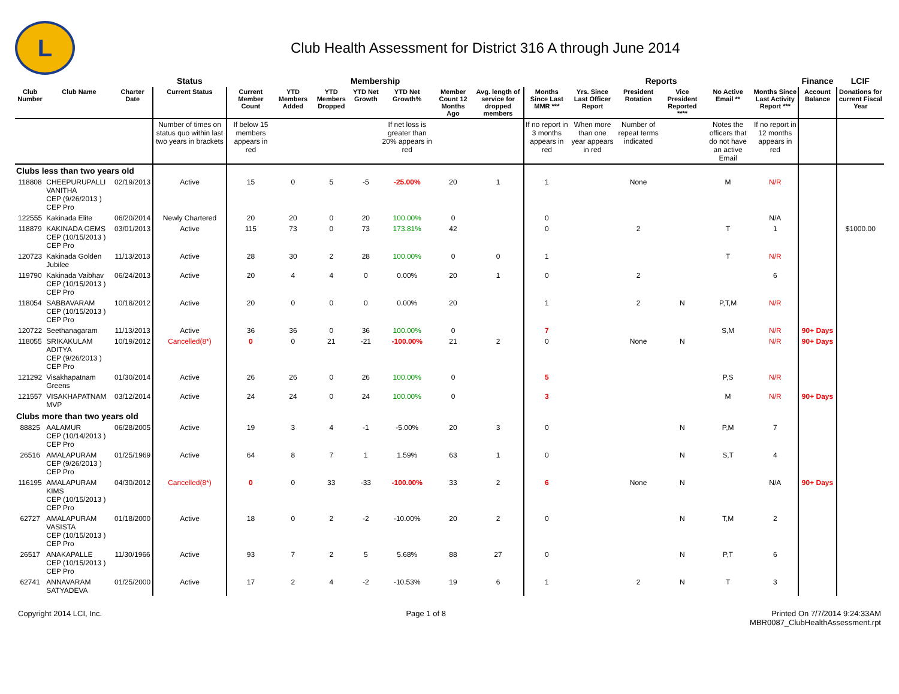L
Club Health Assessment for District 316 A through June 2014
| | | | Status | Membership | | | | | | | Reports | | | | | | Finance | LCIF |
| --- | --- | --- | --- | --- | --- | --- | --- | --- | --- | --- | --- | --- | --- | --- | --- | --- | --- | --- |
| Club Number | Club Name | Charter Date | Current Status | Current Member Count | YTD Members Added | YTD Members Dropped | YTD Net Growth | YTD Net Growth% | Member Count 12 Months Ago | Avg. length of service for dropped members | Months Since Last MMR *** | Yrs. Since Last Officer Report | President Rotation | Vice President Reported **** | No Active Email ** | Months Since Last Activity Report *** | Account Balance | Donations for current Fiscal Year |
| | | | Number of times on status quo within last two years in brackets | If below 15 members appears in red | | | | If net loss is greater than 20% appears in red | | | If no report in 3 months appears in red | When more than one year appears in red | Number of repeat terms indicated | | Notes the officers that do not have an active Email | If no report in 12 months appears in red | | |
| Clubs less than two years old | | | | | | | | | | | | | | | | | | |
| 118808 | CHEEPURUPALLI VANITHA CEP (9/26/2013 ) CEP Pro | 02/19/2013 | Active | 15 | 0 | 5 | -5 | -25.00% | 20 | 1 | 1 | | None | | M | N/R | | |
| 122555 | Kakinada Elite | 06/20/2014 | Newly Chartered | 20 | 20 | 0 | 20 | 100.00% | 0 | | 0 | | | | | N/A | | |
| 118879 | KAKINADA GEMS CEP (10/15/2013 ) CEP Pro | 03/01/2013 | Active | 115 | 73 | 0 | 73 | 173.81% | 42 | | 0 | | 2 | | T | 1 | | $1000.00 |
| 120723 | Kakinada Golden Jubilee | 11/13/2013 | Active | 28 | 30 | 2 | 28 | 100.00% | 0 | 0 | 1 | | | | T | N/R | | |
| 119790 | Kakinada Vaibhav CEP (10/15/2013 ) CEP Pro | 06/24/2013 | Active | 20 | 4 | 4 | 0 | 0.00% | 20 | 1 | 0 | | 2 | | | 6 | | |
| 118054 | SABBAVARAM CEP (10/15/2013 ) CEP Pro | 10/18/2012 | Active | 20 | 0 | 0 | 0 | 0.00% | 20 | | 1 | | 2 | N | P,T,M | N/R | | |
| 120722 | Seethanagaram | 11/13/2013 | Active | 36 | 36 | 0 | 36 | 100.00% | 0 | | 7 | | | | S,M | N/R | 90+ Days | |
| 118055 | SRIKAKULAM ADITYA CEP (9/26/2013 ) CEP Pro | 10/19/2012 | Cancelled(8*) | 0 | 0 | 21 | -21 | -100.00% | 21 | 2 | 0 | | None | N | | N/R | 90+ Days | |
| 121292 | Visakhapatnam Greens | 01/30/2014 | Active | 26 | 26 | 0 | 26 | 100.00% | 0 | | 5 | | | | P,S | N/R | | |
| 121557 | VISAKHAPATNAM MVP | 03/12/2014 | Active | 24 | 24 | 0 | 24 | 100.00% | 0 | | 3 | | | | M | N/R | 90+ Days | |
| Clubs more than two years old | | | | | | | | | | | | | | | | | | |
| 88825 | AALAMUR CEP (10/14/2013 ) CEP Pro | 06/28/2005 | Active | 19 | 3 | 4 | -1 | -5.00% | 20 | 3 | 0 | | | N | P,M | 7 | | |
| 26516 | AMALAPURAM CEP (9/26/2013 ) CEP Pro | 01/25/1969 | Active | 64 | 8 | 7 | 1 | 1.59% | 63 | 1 | 0 | | | N | S,T | 4 | | |
| 116195 | AMALAPURAM KIMS CEP (10/15/2013 ) CEP Pro | 04/30/2012 | Cancelled(8*) | 0 | 0 | 33 | -33 | -100.00% | 33 | 2 | 6 | | None | N | | N/A | 90+ Days | |
| 62727 | AMALAPURAM VASISTA CEP (10/15/2013 ) CEP Pro | 01/18/2000 | Active | 18 | 0 | 2 | -2 | -10.00% | 20 | 2 | 0 | | | N | T,M | 2 | | |
| 26517 | ANAKAPALLE CEP (10/15/2013 ) CEP Pro | 11/30/1966 | Active | 93 | 7 | 2 | 5 | 5.68% | 88 | 27 | 0 | | | N | P,T | 6 | | |
| 62741 | ANNAVARAM SATYADEVA | 01/25/2000 | Active | 17 | 2 | 4 | -2 | -10.53% | 19 | 6 | 1 | | 2 | N | T | 3 | | |
Copyright 2014 LCI, Inc. Page 1 of 8 Printed On 7/7/2014 9:24:33AM
MBR0087_ClubHealthAssessment.rpt